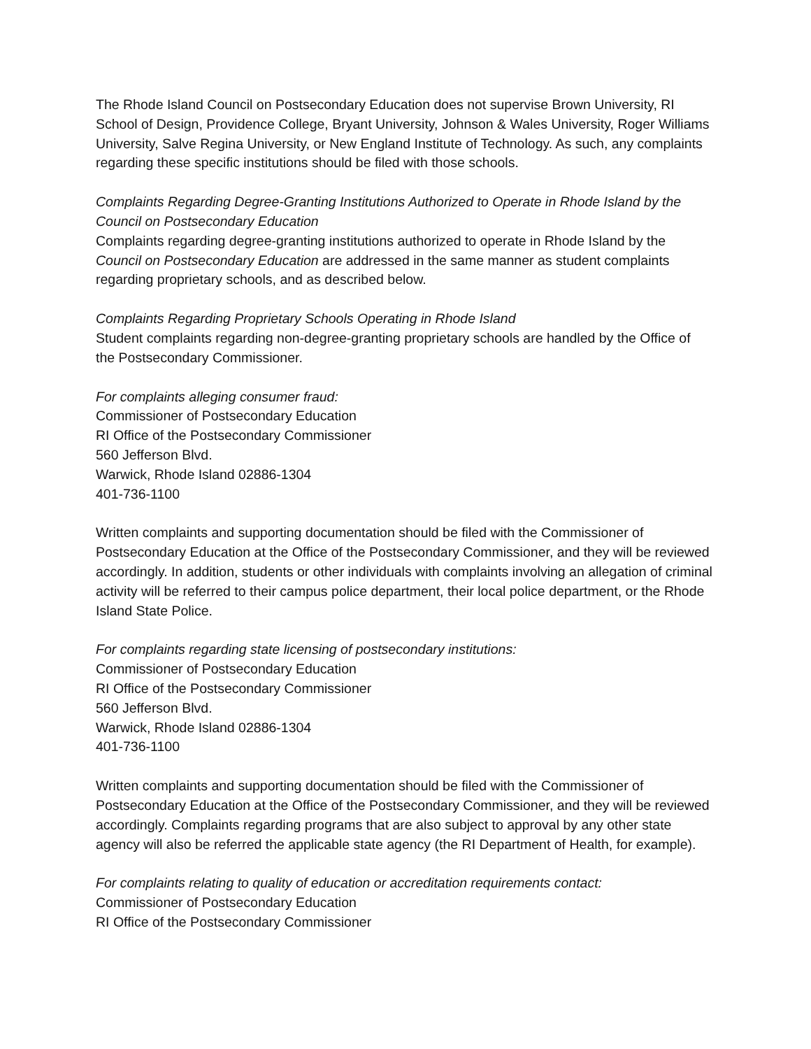The Rhode Island Council on Postsecondary Education does not supervise Brown University, RI School of Design, Providence College, Bryant University, Johnson & Wales University, Roger Williams University, Salve Regina University, or New England Institute of Technology. As such, any complaints regarding these specific institutions should be filed with those schools.
Complaints Regarding Degree-Granting Institutions Authorized to Operate in Rhode Island by the Council on Postsecondary Education
Complaints regarding degree-granting institutions authorized to operate in Rhode Island by the Council on Postsecondary Education are addressed in the same manner as student complaints regarding proprietary schools, and as described below.
Complaints Regarding Proprietary Schools Operating in Rhode Island
Student complaints regarding non-degree-granting proprietary schools are handled by the Office of the Postsecondary Commissioner.
For complaints alleging consumer fraud:
Commissioner of Postsecondary Education
RI Office of the Postsecondary Commissioner
560 Jefferson Blvd.
Warwick, Rhode Island 02886-1304
401-736-1100
Written complaints and supporting documentation should be filed with the Commissioner of Postsecondary Education at the Office of the Postsecondary Commissioner, and they will be reviewed accordingly. In addition, students or other individuals with complaints involving an allegation of criminal activity will be referred to their campus police department, their local police department, or the Rhode Island State Police.
For complaints regarding state licensing of postsecondary institutions:
Commissioner of Postsecondary Education
RI Office of the Postsecondary Commissioner
560 Jefferson Blvd.
Warwick, Rhode Island 02886-1304
401-736-1100
Written complaints and supporting documentation should be filed with the Commissioner of Postsecondary Education at the Office of the Postsecondary Commissioner, and they will be reviewed accordingly. Complaints regarding programs that are also subject to approval by any other state agency will also be referred the applicable state agency (the RI Department of Health, for example).
For complaints relating to quality of education or accreditation requirements contact:
Commissioner of Postsecondary Education
RI Office of the Postsecondary Commissioner